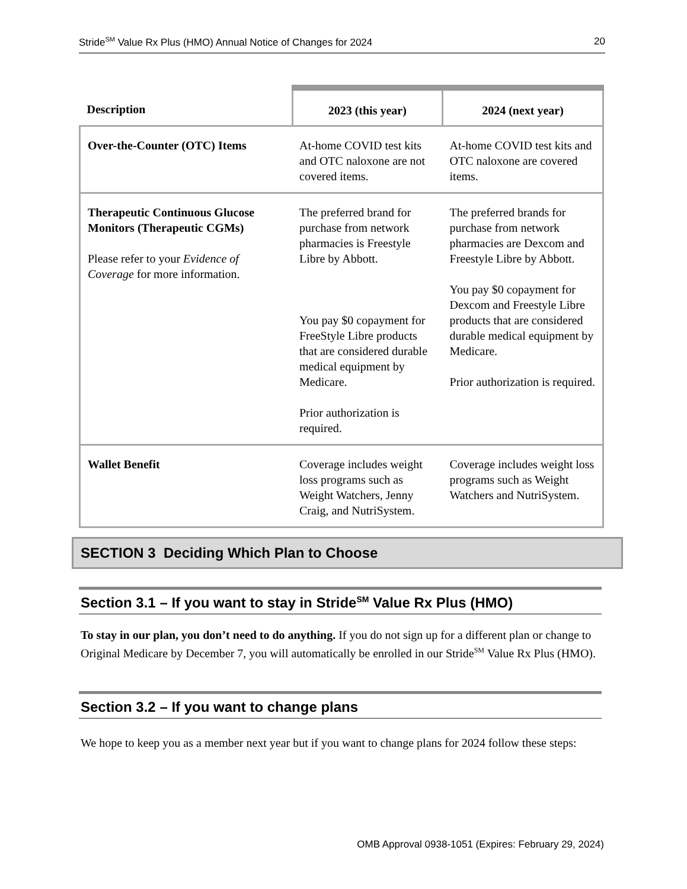Stride<sup>SM</sup> Value Rx Plus (HMO) Annual Notice of Changes for 2024 20
| Description | 2023 (this year) | 2024 (next year) |
| --- | --- | --- |
| Over-the-Counter (OTC) Items | At-home COVID test kits and OTC naloxone are not covered items. | At-home COVID test kits and OTC naloxone are covered items. |
| Therapeutic Continuous Glucose Monitors (Therapeutic CGMs) Please refer to your Evidence of Coverage for more information. | The preferred brand for purchase from network pharmacies is Freestyle Libre by Abbott. You pay $0 copayment for FreeStyle Libre products that are considered durable medical equipment by Medicare. Prior authorization is required. | The preferred brands for purchase from network pharmacies are Dexcom and Freestyle Libre by Abbott. You pay $0 copayment for Dexcom and Freestyle Libre products that are considered durable medical equipment by Medicare. Prior authorization is required. |
| Wallet Benefit | Coverage includes weight loss programs such as Weight Watchers, Jenny Craig, and NutriSystem. | Coverage includes weight loss programs such as Weight Watchers and NutriSystem. |
SECTION 3 Deciding Which Plan to Choose
Section 3.1 – If you want to stay in Stride<sup>SM</sup> Value Rx Plus (HMO)
To stay in our plan, you don’t need to do anything. If you do not sign up for a different plan or change to Original Medicare by December 7, you will automatically be enrolled in our Stride<sup>SM</sup> Value Rx Plus (HMO).
Section 3.2 – If you want to change plans
We hope to keep you as a member next year but if you want to change plans for 2024 follow these steps:
OMB Approval 0938-1051 (Expires: February 29, 2024)